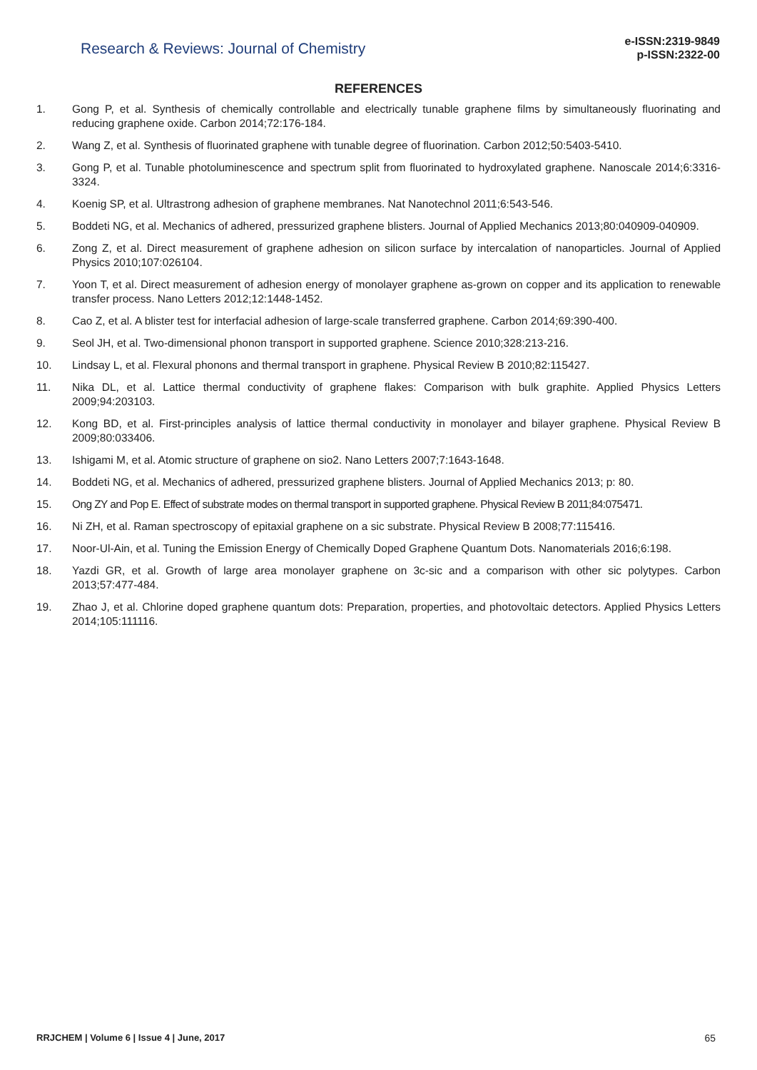Research & Reviews: Journal of Chemistry
e-ISSN:2319-9849
p-ISSN:2322-00
REFERENCES
1. Gong P, et al. Synthesis of chemically controllable and electrically tunable graphene films by simultaneously fluorinating and reducing graphene oxide. Carbon 2014;72:176-184.
2. Wang Z, et al. Synthesis of fluorinated graphene with tunable degree of fluorination. Carbon 2012;50:5403-5410.
3. Gong P, et al. Tunable photoluminescence and spectrum split from fluorinated to hydroxylated graphene. Nanoscale 2014;6:3316-3324.
4. Koenig SP, et al. Ultrastrong adhesion of graphene membranes. Nat Nanotechnol 2011;6:543-546.
5. Boddeti NG, et al. Mechanics of adhered, pressurized graphene blisters. Journal of Applied Mechanics 2013;80:040909-040909.
6. Zong Z, et al. Direct measurement of graphene adhesion on silicon surface by intercalation of nanoparticles. Journal of Applied Physics 2010;107:026104.
7. Yoon T, et al. Direct measurement of adhesion energy of monolayer graphene as-grown on copper and its application to renewable transfer process. Nano Letters 2012;12:1448-1452.
8. Cao Z, et al. A blister test for interfacial adhesion of large-scale transferred graphene. Carbon 2014;69:390-400.
9. Seol JH, et al. Two-dimensional phonon transport in supported graphene. Science 2010;328:213-216.
10. Lindsay L, et al. Flexural phonons and thermal transport in graphene. Physical Review B 2010;82:115427.
11. Nika DL, et al. Lattice thermal conductivity of graphene flakes: Comparison with bulk graphite. Applied Physics Letters 2009;94:203103.
12. Kong BD, et al. First-principles analysis of lattice thermal conductivity in monolayer and bilayer graphene. Physical Review B 2009;80:033406.
13. Ishigami M, et al. Atomic structure of graphene on sio2. Nano Letters 2007;7:1643-1648.
14. Boddeti NG, et al. Mechanics of adhered, pressurized graphene blisters. Journal of Applied Mechanics 2013; p: 80.
15. Ong ZY and Pop E. Effect of substrate modes on thermal transport in supported graphene. Physical Review B 2011;84:075471.
16. Ni ZH, et al. Raman spectroscopy of epitaxial graphene on a sic substrate. Physical Review B 2008;77:115416.
17. Noor-Ul-Ain, et al. Tuning the Emission Energy of Chemically Doped Graphene Quantum Dots. Nanomaterials 2016;6:198.
18. Yazdi GR, et al. Growth of large area monolayer graphene on 3c-sic and a comparison with other sic polytypes. Carbon 2013;57:477-484.
19. Zhao J, et al. Chlorine doped graphene quantum dots: Preparation, properties, and photovoltaic detectors. Applied Physics Letters 2014;105:111116.
RRJCHEM | Volume 6 | Issue 4 | June, 2017 65